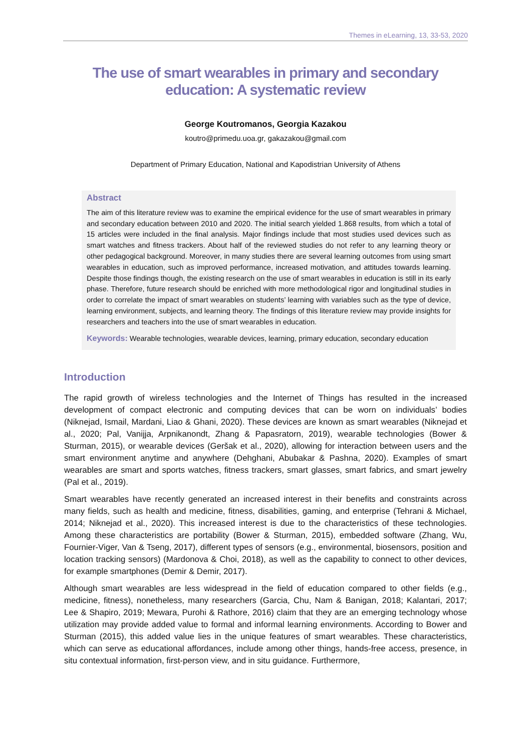Themes in eLearning, 13, 33-53, 2020
The use of smart wearables in primary and secondary education: A systematic review
George Koutromanos, Georgia Kazakou
koutro@primedu.uoa.gr, gakazakou@gmail.com
Department of Primary Education, National and Kapodistrian University of Athens
Abstract
The aim of this literature review was to examine the empirical evidence for the use of smart wearables in primary and secondary education between 2010 and 2020. The initial search yielded 1.868 results, from which a total of 15 articles were included in the final analysis. Major findings include that most studies used devices such as smart watches and fitness trackers. About half of the reviewed studies do not refer to any learning theory or other pedagogical background. Moreover, in many studies there are several learning outcomes from using smart wearables in education, such as improved performance, increased motivation, and attitudes towards learning. Despite those findings though, the existing research on the use of smart wearables in education is still in its early phase. Therefore, future research should be enriched with more methodological rigor and longitudinal studies in order to correlate the impact of smart wearables on students’ learning with variables such as the type of device, learning environment, subjects, and learning theory. The findings of this literature review may provide insights for researchers and teachers into the use of smart wearables in education.
Keywords: Wearable technologies, wearable devices, learning, primary education, secondary education
Introduction
The rapid growth of wireless technologies and the Internet of Things has resulted in the increased development of compact electronic and computing devices that can be worn on individuals’ bodies (Niknejad, Ismail, Mardani, Liao & Ghani, 2020). These devices are known as smart wearables (Niknejad et al., 2020; Pal, Vanijja, Arpnikanondt, Zhang & Papasratorn, 2019), wearable technologies (Bower & Sturman, 2015), or wearable devices (Geršak et al., 2020), allowing for interaction between users and the smart environment anytime and anywhere (Dehghani, Abubakar & Pashna, 2020). Examples of smart wearables are smart and sports watches, fitness trackers, smart glasses, smart fabrics, and smart jewelry (Pal et al., 2019).
Smart wearables have recently generated an increased interest in their benefits and constraints across many fields, such as health and medicine, fitness, disabilities, gaming, and enterprise (Tehrani & Michael, 2014; Niknejad et al., 2020). This increased interest is due to the characteristics of these technologies. Among these characteristics are portability (Bower & Sturman, 2015), embedded software (Zhang, Wu, Fournier-Viger, Van & Tseng, 2017), different types of sensors (e.g., environmental, biosensors, position and location tracking sensors) (Mardonova & Choi, 2018), as well as the capability to connect to other devices, for example smartphones (Demir & Demir, 2017).
Although smart wearables are less widespread in the field of education compared to other fields (e.g., medicine, fitness), nonetheless, many researchers (Garcia, Chu, Nam & Banigan, 2018; Kalantari, 2017; Lee & Shapiro, 2019; Mewara, Purohi & Rathore, 2016) claim that they are an emerging technology whose utilization may provide added value to formal and informal learning environments. According to Bower and Sturman (2015), this added value lies in the unique features of smart wearables. These characteristics, which can serve as educational affordances, include among other things, hands-free access, presence, in situ contextual information, first-person view, and in situ guidance. Furthermore,